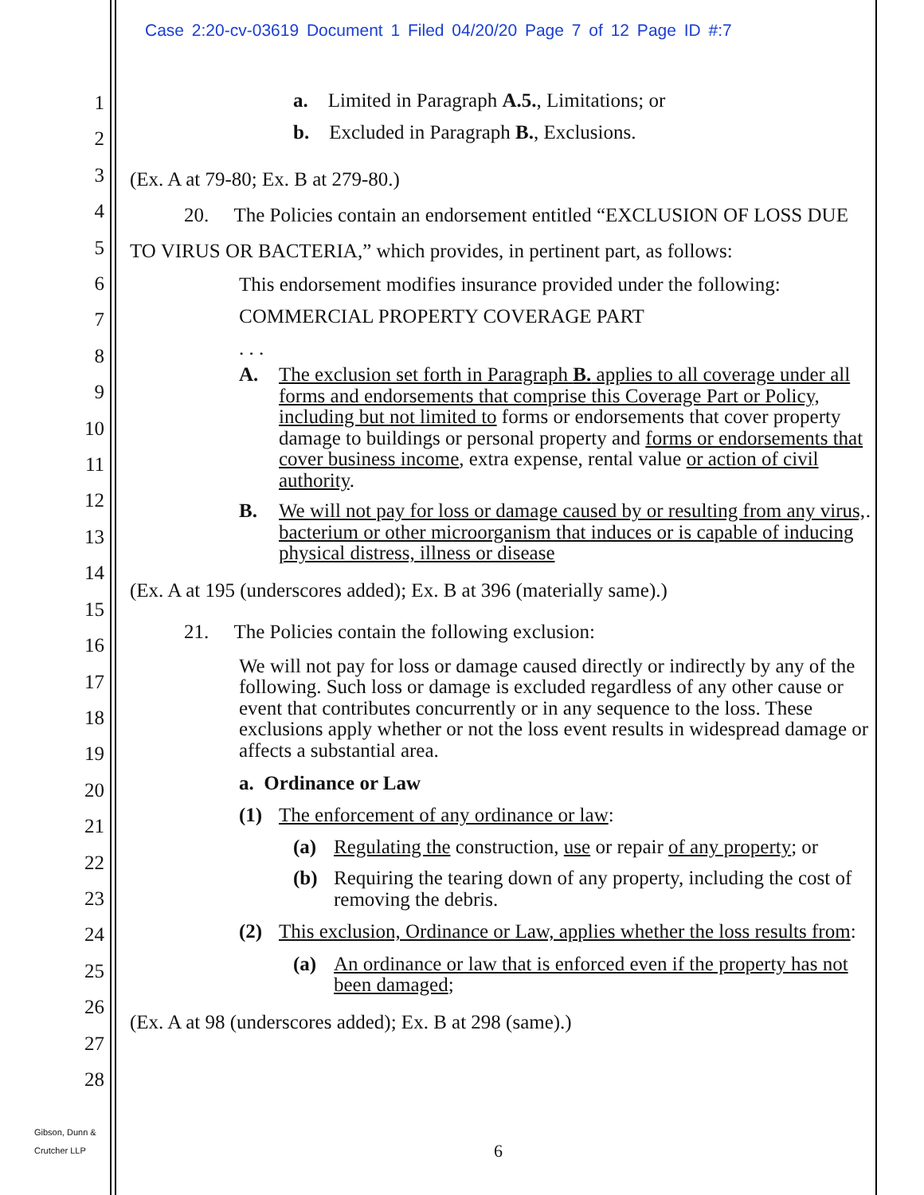Case 2:20-cv-03619 Document 1 Filed 04/20/20 Page 7 of 12 Page ID #:7
1
2
3
4
5
6
7
8
9
10
11
12
13
14
15
16
17
18
19
20
21
22
23
24
25
26
27
28
a. Limited in Paragraph A.5., Limitations; or
b. Excluded in Paragraph B., Exclusions.
(Ex. A at 79-80; Ex. B at 279-80.)
20. The Policies contain an endorsement entitled “EXCLUSION OF LOSS DUE TO VIRUS OR BACTERIA,” which provides, in pertinent part, as follows:
This endorsement modifies insurance provided under the following:
COMMERCIAL PROPERTY COVERAGE PART
. . .
A. The exclusion set forth in Paragraph B. applies to all coverage under all forms and endorsements that comprise this Coverage Part or Policy, including but not limited to forms or endorsements that cover property damage to buildings or personal property and forms or endorsements that cover business income, extra expense, rental value or action of civil authority.
B. We will not pay for loss or damage caused by or resulting from any virus, bacterium or other microorganism that induces or is capable of inducing physical distress, illness or disease
.
(Ex. A at 195 (underscores added); Ex. B at 396 (materially same).)
21. The Policies contain the following exclusion:
We will not pay for loss or damage caused directly or indirectly by any of the following. Such loss or damage is excluded regardless of any other cause or event that contributes concurrently or in any sequence to the loss. These exclusions apply whether or not the loss event results in widespread damage or affects a substantial area.
a. Ordinance or Law
(1) The enforcement of any ordinance or law:
(a) Regulating the construction, use or repair of any property; or
(b) Requiring the tearing down of any property, including the cost of removing the debris.
(2) This exclusion, Ordinance or Law, applies whether the loss results from:
(a) An ordinance or law that is enforced even if the property has not been damaged;
(Ex. A at 98 (underscores added); Ex. B at 298 (same).)
Gibson, Dunn &
Crutcher LLP
6